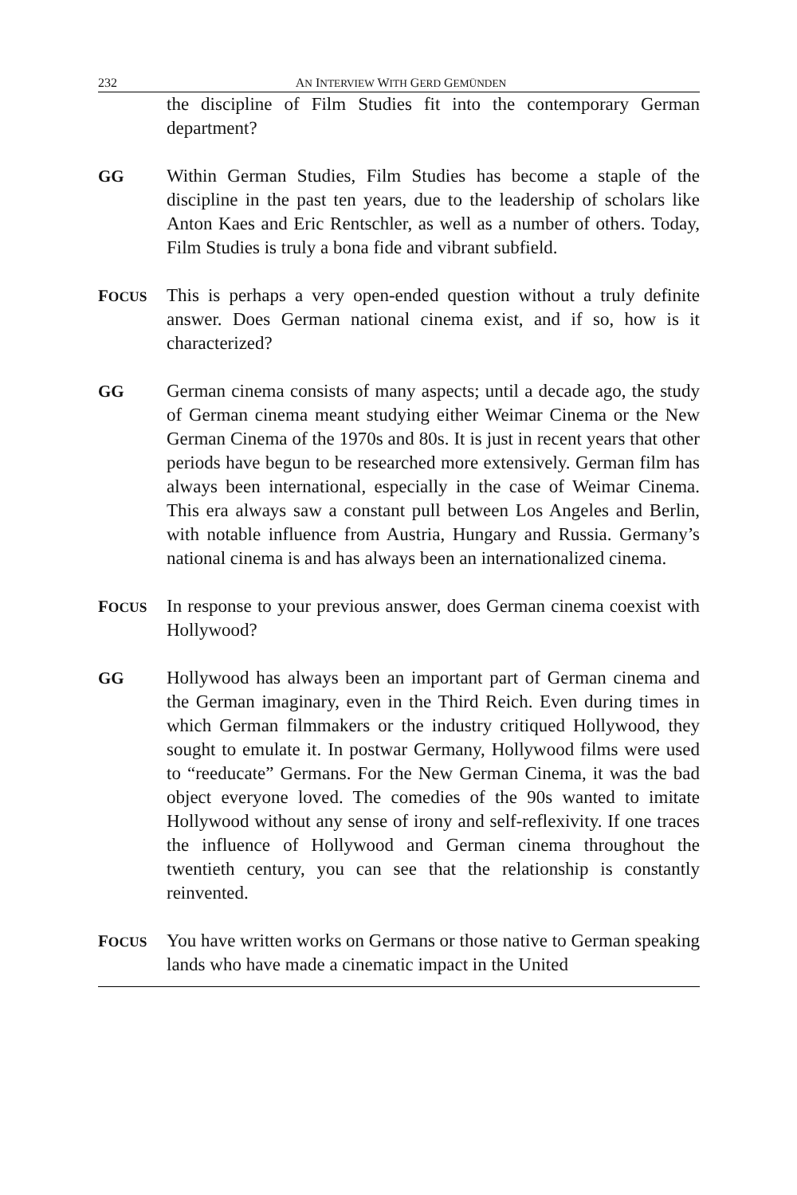232 AN INTERVIEW WITH GERD GEMÜNDEN
the discipline of Film Studies fit into the contemporary German department?
GG Within German Studies, Film Studies has become a staple of the discipline in the past ten years, due to the leadership of scholars like Anton Kaes and Eric Rentschler, as well as a number of others. Today, Film Studies is truly a bona fide and vibrant subfield.
FOCUS
This is perhaps a very open-ended question without a truly definite answer. Does German national cinema exist, and if so, how is it characterized?
GG German cinema consists of many aspects; until a decade ago, the study of German cinema meant studying either Weimar Cinema or the New German Cinema of the 1970s and 80s. It is just in recent years that other periods have begun to be researched more extensively. German film has always been international, especially in the case of Weimar Cinema. This era always saw a constant pull between Los Angeles and Berlin, with notable influence from Austria, Hungary and Russia. Germany’s national cinema is and has always been an internationalized cinema.
FOCUS
In response to your previous answer, does German cinema coexist with Hollywood?
GG Hollywood has always been an important part of German cinema and the German imaginary, even in the Third Reich. Even during times in which German filmmakers or the industry critiqued Hollywood, they sought to emulate it. In postwar Germany, Hollywood films were used to “reeducate” Germans. For the New German Cinema, it was the bad object everyone loved. The comedies of the 90s wanted to imitate Hollywood without any sense of irony and self-reflexivity. If one traces the influence of Hollywood and German cinema throughout the twentieth century, you can see that the relationship is constantly reinvented.
FOCUS
You have written works on Germans or those native to German speaking lands who have made a cinematic impact in the United